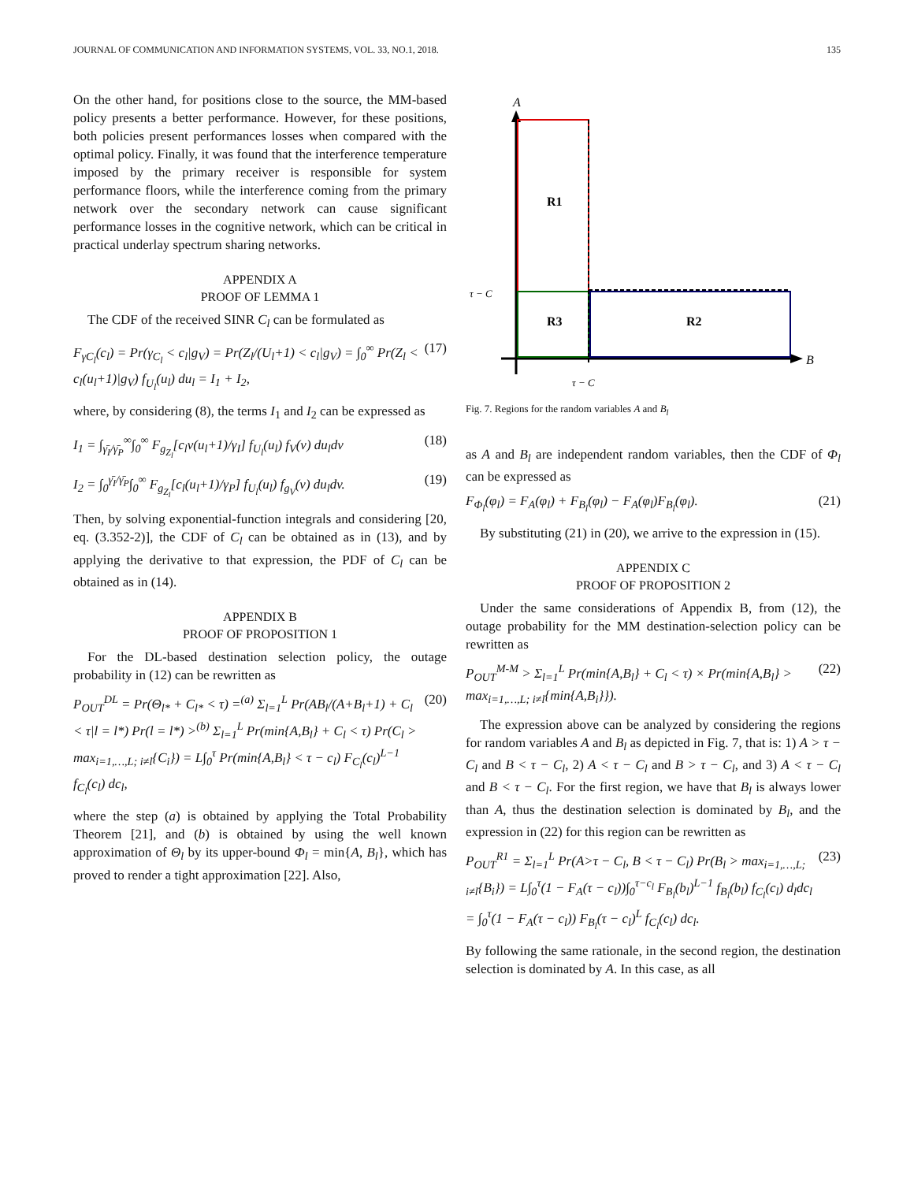JOURNAL OF COMMUNICATION AND INFORMATION SYSTEMS, VOL. 33, NO.1, 2018. 135
On the other hand, for positions close to the source, the MM-based policy presents a better performance. However, for these positions, both policies present performances losses when compared with the optimal policy. Finally, it was found that the interference temperature imposed by the primary receiver is responsible for system performance floors, while the interference coming from the primary network over the secondary network can cause significant performance losses in the cognitive network, which can be critical in practical underlay spectrum sharing networks.
APPENDIX A
PROOF OF LEMMA 1
The CDF of the received SINR C<sub>l</sub> can be formulated as
F<sub>γC<sub>l</sub></sub>(c<sub>l</sub>) = Pr(γ<sub>C<sub>l</sub></sub> < c<sub>l</sub>|g<sub>V</sub>) = Pr(Z<sub>l</sub>/(U<sub>l</sub>+1) < c<sub>l</sub>|g<sub>V</sub>) = ∫<sub>0</sub><sup>∞</sup> Pr(Z<sub>l</sub> < c<sub>l</sub>(u<sub>l</sub>+1)|g<sub>V</sub>) f<sub>U<sub>l</sub></sub>(u<sub>l</sub>) du<sub>l</sub> = I<sub>1</sub> + I<sub>2</sub>, (17)
where, by considering (8), the terms I<sub>1</sub> and I<sub>2</sub> can be expressed as
I<sub>1</sub> = ∫<sub>γ̄<sub>I</sub>/γ̄<sub>P</sub></sub><sup>∞</sup>∫<sub>0</sub><sup>∞</sup> F<sub>g<sub>Z<sub>l</sub></sub></sub>[c<sub>l</sub>v(u<sub>l</sub>+1)/γ<sub>I</sub>] f<sub>U<sub>l</sub></sub>(u<sub>l</sub>) f<sub>V</sub>(v) du<sub>l</sub>dv (18)
I<sub>2</sub> = ∫<sub>0</sub><sup>γ̄<sub>I</sub>/γ̄<sub>P</sub></sup>∫<sub>0</sub><sup>∞</sup> F<sub>g<sub>Z<sub>l</sub></sub></sub>[c<sub>l</sub>(u<sub>l</sub>+1)/γ<sub>P</sub>] f<sub>U<sub>l</sub></sub>(u<sub>l</sub>) f<sub>g<sub>V</sub></sub>(v) du<sub>l</sub>dv. (19)
Then, by solving exponential-function integrals and considering [20, eq. (3.352-2)], the CDF of C<sub>l</sub> can be obtained as in (13), and by applying the derivative to that expression, the PDF of C<sub>l</sub> can be obtained as in (14).
APPENDIX B
PROOF OF PROPOSITION 1
For the DL-based destination selection policy, the outage probability in (12) can be rewritten as
P<sub>OUT</sub><sup>DL</sup> = Pr(Θ<sub>l*</sub> + C<sub>l*</sub> < τ) =<sup>(a)</sup> Σ<sub>l=1</sub><sup>L</sup> Pr(AB<sub>l</sub>/(A+B<sub>l</sub>+1) + C<sub>l</sub> < τ|l = l*) Pr(l = l*) ><sup>(b)</sup> Σ<sub>l=1</sub><sup>L</sup> Pr(min{A,B<sub>l</sub>} + C<sub>l</sub> < τ) Pr(C<sub>l</sub> > max<sub>i=1,…,L; i≠l</sub>{C<sub>i</sub>}) = L∫<sub>0</sub><sup>τ</sup> Pr(min{A,B<sub>l</sub>} < τ − c<sub>l</sub>) F<sub>C<sub>l</sub></sub>(c<sub>l</sub>)<sup>L−1</sup> f<sub>C<sub>l</sub></sub>(c<sub>l</sub>) dc<sub>l</sub>, (20)
where the step (a) is obtained by applying the Total Probability Theorem [21], and (b) is obtained by using the well known approximation of Θ<sub>l</sub> by its upper-bound Φ<sub>l</sub> = min{A, B<sub>l</sub>}, which has proved to render a tight approximation [22]. Also,
A
B
R1
R3
R2
τ − C
τ − C
Fig. 7. Regions for the random variables A and B<sub>l</sub>
as A and B<sub>l</sub> are independent random variables, then the CDF of Φ<sub>l</sub> can be expressed as
F<sub>Φ<sub>l</sub></sub>(φ<sub>l</sub>) = F<sub>A</sub>(φ<sub>l</sub>) + F<sub>B<sub>l</sub></sub>(φ<sub>l</sub>) − F<sub>A</sub>(φ<sub>l</sub>)F<sub>B<sub>l</sub></sub>(φ<sub>l</sub>). (21)
By substituting (21) in (20), we arrive to the expression in (15).
APPENDIX C
PROOF OF PROPOSITION 2
Under the same considerations of Appendix B, from (12), the outage probability for the MM destination-selection policy can be rewritten as
P<sub>OUT</sub><sup>M-M</sup> > Σ<sub>l=1</sub><sup>L</sup> Pr(min{A,B<sub>l</sub>} + C<sub>l</sub> < τ) × Pr(min{A,B<sub>l</sub>} > max<sub>i=1,…,L; i≠l</sub>{min{A,B<sub>i</sub>}}). (22)
The expression above can be analyzed by considering the regions for random variables A and B<sub>l</sub> as depicted in Fig. 7, that is: 1) A > τ − C<sub>l</sub> and B < τ − C<sub>l</sub>, 2) A < τ − C<sub>l</sub> and B > τ − C<sub>l</sub>, and 3) A < τ − C<sub>l</sub> and B < τ − C<sub>l</sub>. For the first region, we have that B<sub>l</sub> is always lower than A, thus the destination selection is dominated by B<sub>l</sub>, and the expression in (22) for this region can be rewritten as
P<sub>OUT</sub><sup>R1</sup> = Σ<sub>l=1</sub><sup>L</sup> Pr(A>τ − C<sub>l</sub>, B < τ − C<sub>l</sub>) Pr(B<sub>l</sub> > max<sub>i=1,…,L; i≠l</sub>{B<sub>i</sub>}) = L∫<sub>0</sub><sup>τ</sup>(1 − F<sub>A</sub>(τ − c<sub>l</sub>))∫<sub>0</sub><sup>τ−c<sub>l</sub></sup> F<sub>B<sub>l</sub></sub>(b<sub>l</sub>)<sup>L−1</sup> f<sub>B<sub>l</sub></sub>(b<sub>l</sub>) f<sub>C<sub>l</sub></sub>(c<sub>l</sub>) d<sub>l</sub>dc<sub>l</sub> = ∫<sub>0</sub><sup>τ</sup>(1 − F<sub>A</sub>(τ − c<sub>l</sub>)) F<sub>B<sub>l</sub></sub>(τ − c<sub>l</sub>)<sup>L</sup> f<sub>C<sub>l</sub></sub>(c<sub>l</sub>) dc<sub>l</sub>. (23)
By following the same rationale, in the second region, the destination selection is dominated by A. In this case, as all